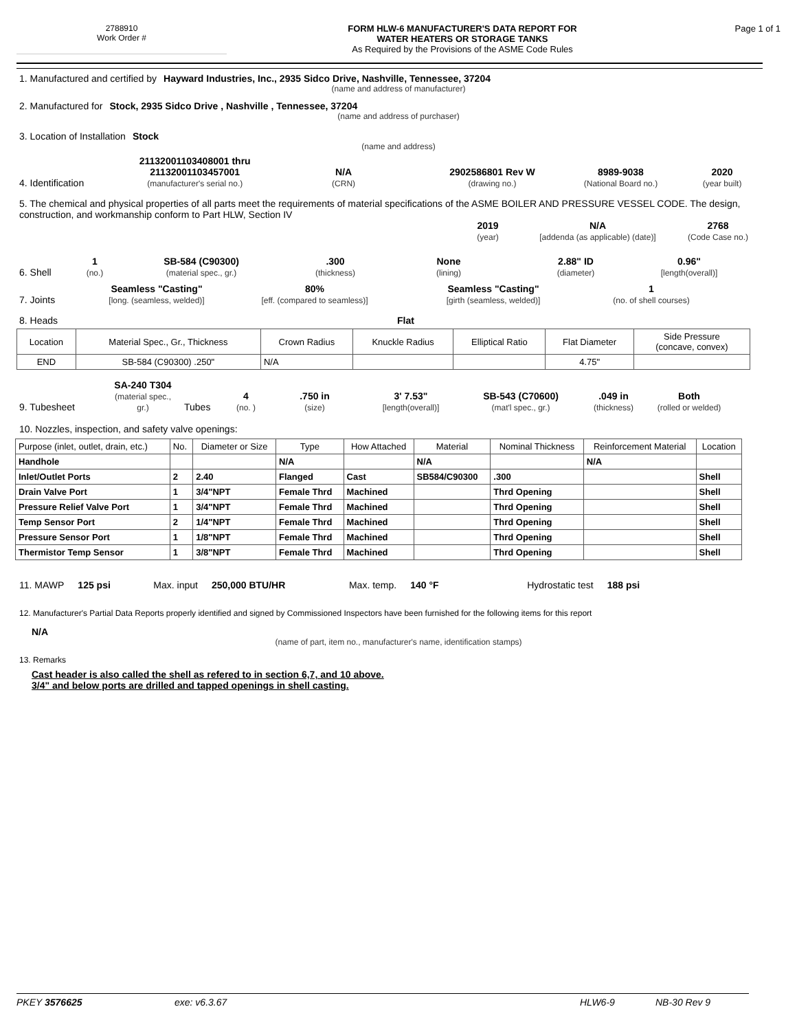2788910
Work Order #
FORM HLW-6 MANUFACTURER'S DATA REPORT FOR
WATER HEATERS OR STORAGE TANKS
As Required by the Provisions of the ASME Code Rules
Page 1 of 1
1. Manufactured and certified by Hayward Industries, Inc., 2935 Sidco Drive, Nashville, Tennessee, 37204
(name and address of manufacturer)
2. Manufactured for Stock, 2935 Sidco Drive , Nashville , Tennessee, 37204
(name and address of purchaser)
3. Location of Installation Stock
(name and address)
4. Identification 21132001103408001 thru 21132001103457001
(manufacturer's serial no.) N/A
(CRN) 2902586801 Rev W
(drawing no.) 8989-9038
(National Board no.) 2020
(year built)
5. The chemical and physical properties of all parts meet the requirements of material specifications of the ASME BOILER AND PRESSURE VESSEL CODE. The design, construction, and workmanship conform to Part HLW, Section IV
2019
(year) N/A
[addenda (as applicable) (date)] 2768
(Code Case no.)
6. Shell 1
(no.) SB-584 (C90300)
(material spec., gr.).300
(thickness) None
(lining) 2.88" ID
(diameter) 0.96"
[length(overall)]
7. Joints Seamless "Casting"
[long. (seamless, welded)] 80%
[eff. (compared to seamless)] Seamless "Casting"
[girth (seamless, welded)] 1
(no. of shell courses)
8. Heads Flat
| Location | Material Spec., Gr., Thickness | Crown Radius | Knuckle Radius | Elliptical Ratio | Flat Diameter | Side Pressure (concave, convex) |
| END | SB-584 (C90300) .250" | N/A | | | 4.75" | |
9. Tubesheet SA-240 T304
(material spec., gr.) Tubes 4
(no. ).750 in
(size) 3' 7.53"
[length(overall)] SB-543 (C70600)
(mat'l spec., gr.).049 in
(thickness) Both
(rolled or welded)
10. Nozzles, inspection, and safety valve openings:
| Purpose (inlet, outlet, drain, etc.) | No. | Diameter or Size | Type | How Attached | Material | Nominal Thickness | Reinforcement Material | Location |
| Handhole | | | N/A | | N/A | | N/A | |
| Inlet/Outlet Ports | 2 | 2.40 | Flanged | Cast | SB584/C90300 | .300 | | Shell |
| Drain Valve Port | 1 | 3/4"NPT | Female Thrd | Machined | | Thrd Opening | | Shell |
| Pressure Relief Valve Port | 1 | 3/4"NPT | Female Thrd | Machined | | Thrd Opening | | Shell |
| Temp Sensor Port | 2 | 1/4"NPT | Female Thrd | Machined | | Thrd Opening | | Shell |
| Pressure Sensor Port | 1 | 1/8"NPT | Female Thrd | Machined | | Thrd Opening | | Shell |
| Thermistor Temp Sensor | 1 | 3/8"NPT | Female Thrd | Machined | | Thrd Opening | | Shell |
11. MAWP 125 psi Max. input 250,000 BTU/HR Max. temp. 140 °F Hydrostatic test 188 psi
12. Manufacturer's Partial Data Reports properly identified and signed by Commissioned Inspectors have been furnished for the following items for this report
N/A
(name of part, item no., manufacturer's name, identification stamps)
13. Remarks
Cast header is also called the shell as refered to in section 6,7, and 10 above.
3/4" and below ports are drilled and tapped openings in shell casting.
PKEY 3576625 exe: v6.3.67 HLW6-9 NB-30 Rev 9